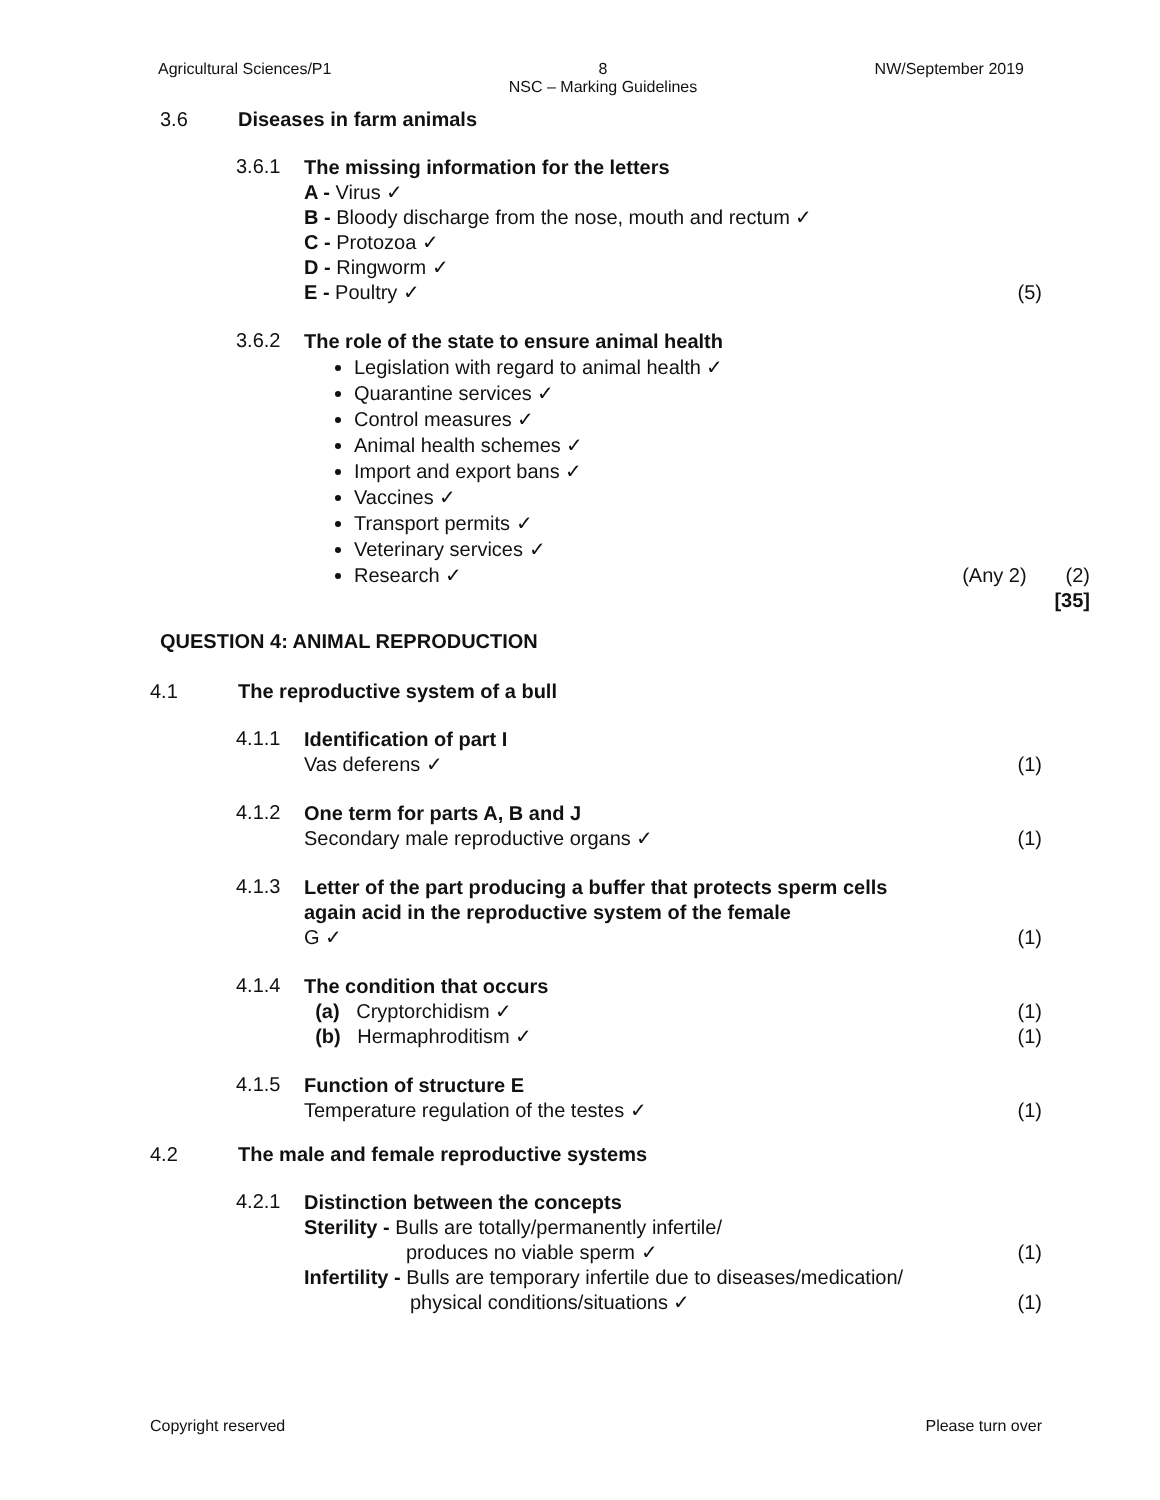Agricultural Sciences/P1 8
NSC – Marking Guidelines NW/September 2019
3.6 Diseases in farm animals
3.6.1
The missing information for the letters
A - Virus ✓
B - Bloody discharge from the nose, mouth and rectum ✓
C - Protozoa ✓
D - Ringworm ✓
E - Poultry ✓ (5)
3.6.2
The role of the state to ensure animal health
Legislation with regard to animal health ✓
Quarantine services ✓
Control measures ✓
Animal health schemes ✓
Import and export bans ✓
Vaccines ✓
Transport permits ✓
Veterinary services ✓
Research ✓ (Any 2) (2)
[35]
QUESTION 4: ANIMAL REPRODUCTION
4.1 The reproductive system of a bull
4.1.1
Identification of part I
Vas deferens ✓ (1)
4.1.2
One term for parts A, B and J
Secondary male reproductive organs ✓ (1)
4.1.3
Letter of the part producing a buffer that protects sperm cells
again acid in the reproductive system of the female
G ✓ (1)
4.1.4
The condition that occurs
(a) Cryptorchidism ✓ (1)
(b) Hermaphroditism ✓ (1)
4.1.5
Function of structure E
Temperature regulation of the testes ✓ (1)
4.2 The male and female reproductive systems
4.2.1
Distinction between the concepts
Sterility - Bulls are totally/permanently infertile/
produces no viable sperm ✓ (1)
Infertility - Bulls are temporary infertile due to diseases/medication/
physical conditions/situations ✓ (1)
Copyright reserved Please turn over